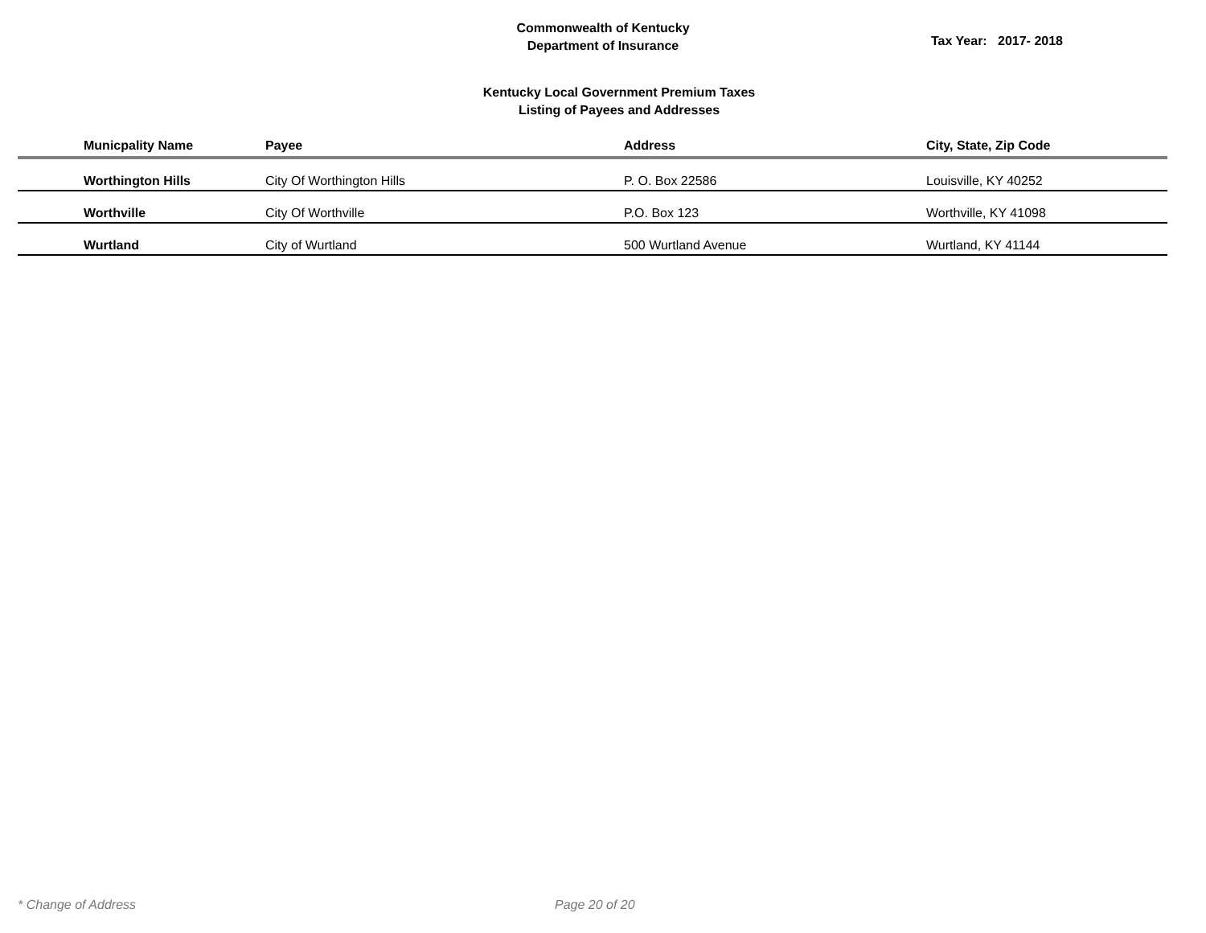Commonwealth of Kentucky
Department of Insurance
Tax Year: 2017- 2018
Kentucky Local Government Premium Taxes
Listing of Payees and Addresses
| Municpality Name | Payee | Address | City, State, Zip Code |
| --- | --- | --- | --- |
| Worthington Hills | City Of Worthington Hills | P. O. Box 22586 | Louisville, KY 40252 |
| Worthville | City Of Worthville | P.O. Box 123 | Worthville, KY 41098 |
| Wurtland | City of Wurtland | 500 Wurtland Avenue | Wurtland, KY 41144 |
* Change of Address Page 20 of 20